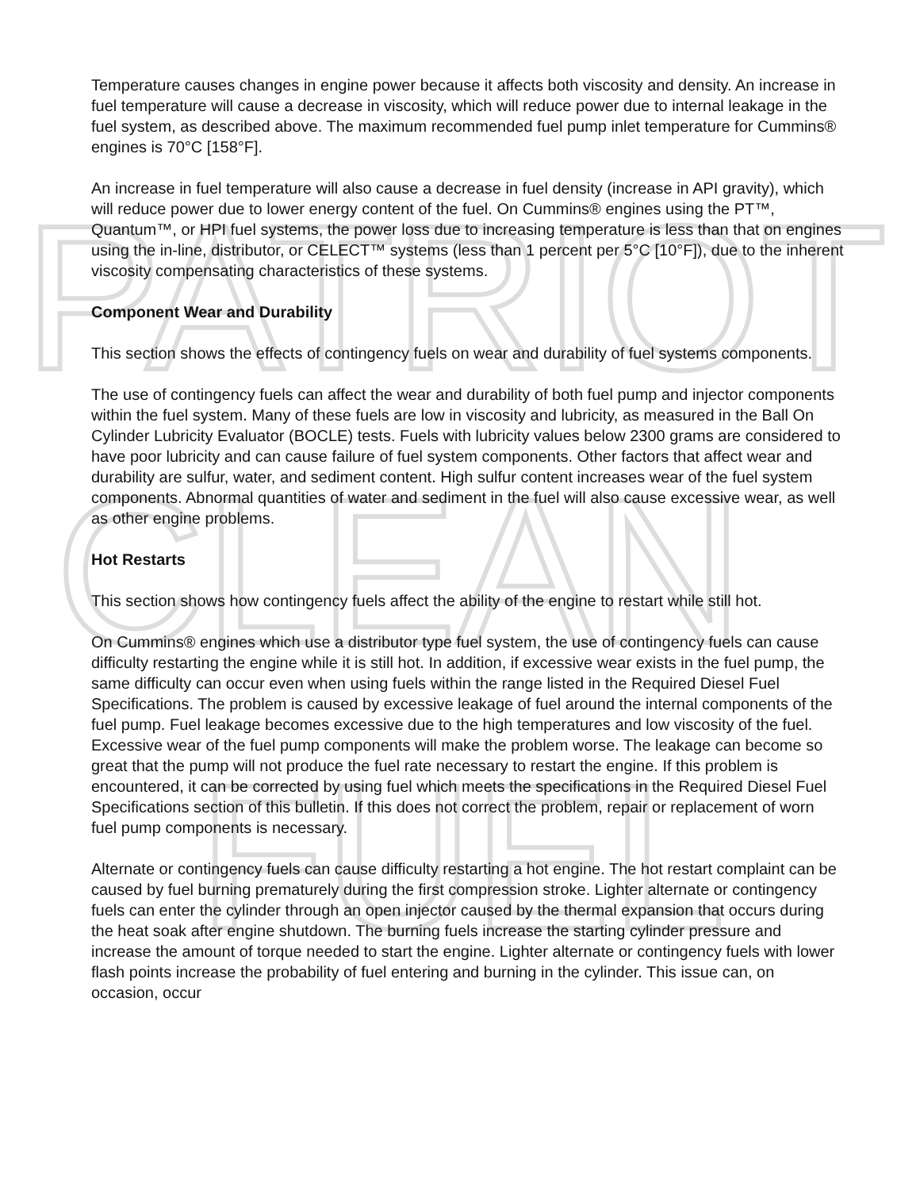PATRIOT
CLEAN
FUEL
Temperature causes changes in engine power because it affects both viscosity and density. An increase in fuel temperature will cause a decrease in viscosity, which will reduce power due to internal leakage in the fuel system, as described above. The maximum recommended fuel pump inlet temperature for Cummins® engines is 70°C [158°F].
An increase in fuel temperature will also cause a decrease in fuel density (increase in API gravity), which will reduce power due to lower energy content of the fuel. On Cummins® engines using the PT™, Quantum™, or HPI fuel systems, the power loss due to increasing temperature is less than that on engines using the in-line, distributor, or CELECT™ systems (less than 1 percent per 5°C [10°F]), due to the inherent viscosity compensating characteristics of these systems.
Component Wear and Durability
This section shows the effects of contingency fuels on wear and durability of fuel systems components.
The use of contingency fuels can affect the wear and durability of both fuel pump and injector components within the fuel system. Many of these fuels are low in viscosity and lubricity, as measured in the Ball On Cylinder Lubricity Evaluator (BOCLE) tests. Fuels with lubricity values below 2300 grams are considered to have poor lubricity and can cause failure of fuel system components. Other factors that affect wear and durability are sulfur, water, and sediment content. High sulfur content increases wear of the fuel system components. Abnormal quantities of water and sediment in the fuel will also cause excessive wear, as well as other engine problems.
Hot Restarts
This section shows how contingency fuels affect the ability of the engine to restart while still hot.
On Cummins® engines which use a distributor type fuel system, the use of contingency fuels can cause difficulty restarting the engine while it is still hot. In addition, if excessive wear exists in the fuel pump, the same difficulty can occur even when using fuels within the range listed in the Required Diesel Fuel Specifications. The problem is caused by excessive leakage of fuel around the internal components of the fuel pump. Fuel leakage becomes excessive due to the high temperatures and low viscosity of the fuel. Excessive wear of the fuel pump components will make the problem worse. The leakage can become so great that the pump will not produce the fuel rate necessary to restart the engine. If this problem is encountered, it can be corrected by using fuel which meets the specifications in the Required Diesel Fuel Specifications section of this bulletin. If this does not correct the problem, repair or replacement of worn fuel pump components is necessary.
Alternate or contingency fuels can cause difficulty restarting a hot engine. The hot restart complaint can be caused by fuel burning prematurely during the first compression stroke. Lighter alternate or contingency fuels can enter the cylinder through an open injector caused by the thermal expansion that occurs during the heat soak after engine shutdown. The burning fuels increase the starting cylinder pressure and increase the amount of torque needed to start the engine. Lighter alternate or contingency fuels with lower flash points increase the probability of fuel entering and burning in the cylinder. This issue can, on occasion, occur